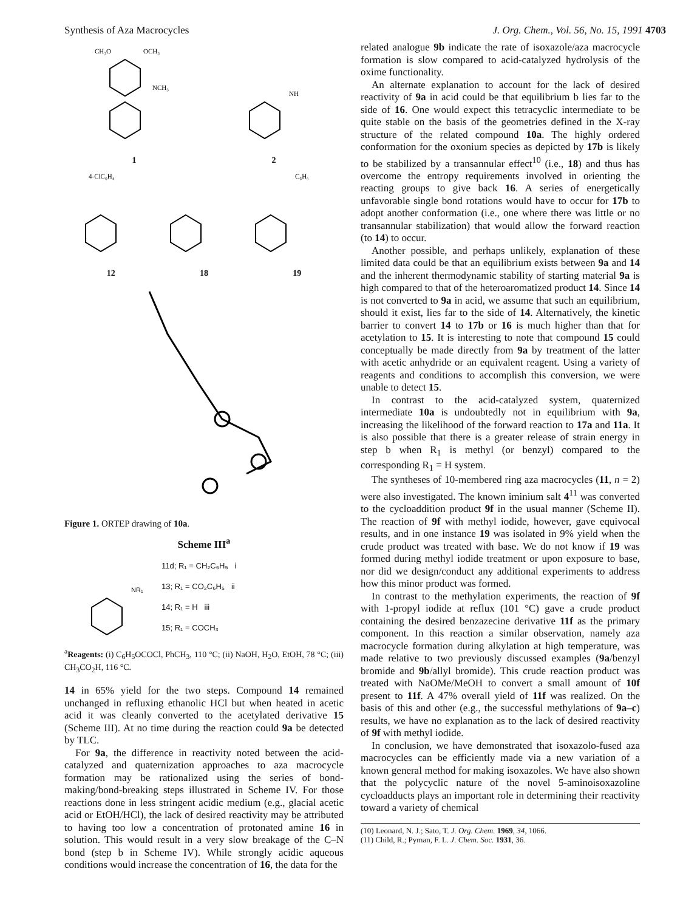Synthesis of Aza Macrocycles J. Org. Chem., Vol. 56, No. 15, 1991 4703
CH₃O
OCH₃
NCH₃
NH
1 2
4-ClC₆H₄
C₆H₅
12 18 19
Figure 1. ORTEP drawing of 10a.
Scheme III<sup>a</sup>
NR₁
11d; R₁ = CH₂C₆H₅ i
13; R₁ = CO₂C₆H₅ ii
14; R₁ = H iii
15; R₁ = COCH₃
<sup>a</sup> Reagents: (i) C<sub>6</sub>H<sub>5</sub>OCOCl, PhCH<sub>3</sub>, 110 °C; (ii) NaOH, H<sub>2</sub>O, EtOH, 78 °C; (iii) CH<sub>3</sub>CO<sub>2</sub>H, 116 °C.
14 in 65% yield for the two steps. Compound 14 remained unchanged in refluxing ethanolic HCl but when heated in acetic acid it was cleanly converted to the acetylated derivative 15 (Scheme III). At no time during the reaction could 9a be detected by TLC.
For 9a, the difference in reactivity noted between the acid-catalyzed and quaternization approaches to aza macrocycle formation may be rationalized using the series of bond-making/bond-breaking steps illustrated in Scheme IV. For those reactions done in less stringent acidic medium (e.g., glacial acetic acid or EtOH/HCl), the lack of desired reactivity may be attributed to having too low a concentration of protonated amine 16 in solution. This would result in a very slow breakage of the C–N bond (step b in Scheme IV). While strongly acidic aqueous conditions would increase the concentration of 16, the data for the
related analogue 9b indicate the rate of isoxazole/aza macrocycle formation is slow compared to acid-catalyzed hydrolysis of the oxime functionality.
An alternate explanation to account for the lack of desired reactivity of 9a in acid could be that equilibrium b lies far to the side of 16. One would expect this tetracyclic intermediate to be quite stable on the basis of the geometries defined in the X-ray structure of the related compound 10a. The highly ordered conformation for the oxonium species as depicted by 17b is likely to be stabilized by a transannular effect<sup>10</sup> (i.e., 18) and thus has overcome the entropy requirements involved in orienting the reacting groups to give back 16. A series of energetically unfavorable single bond rotations would have to occur for 17b to adopt another conformation (i.e., one where there was little or no transannular stabilization) that would allow the forward reaction (to 14) to occur.
Another possible, and perhaps unlikely, explanation of these limited data could be that an equilibrium exists between 9a and 14 and the inherent thermodynamic stability of starting material 9a is high compared to that of the heteroaromatized product 14. Since 14 is not converted to 9a in acid, we assume that such an equilibrium, should it exist, lies far to the side of 14. Alternatively, the kinetic barrier to convert 14 to 17b or 16 is much higher than that for acetylation to 15. It is interesting to note that compound 15 could conceptually be made directly from 9a by treatment of the latter with acetic anhydride or an equivalent reagent. Using a variety of reagents and conditions to accomplish this conversion, we were unable to detect 15.
In contrast to the acid-catalyzed system, quaternized intermediate 10a is undoubtedly not in equilibrium with 9a, increasing the likelihood of the forward reaction to 17a and 11a. It is also possible that there is a greater release of strain energy in step b when R<sub>1</sub> is methyl (or benzyl) compared to the corresponding R<sub>1</sub> = H system.
The syntheses of 10-membered ring aza macrocycles (11, n = 2) were also investigated. The known iminium salt 4<sup>11</sup> was converted to the cycloaddition product 9f in the usual manner (Scheme II). The reaction of 9f with methyl iodide, however, gave equivocal results, and in one instance 19 was isolated in 9% yield when the crude product was treated with base. We do not know if 19 was formed during methyl iodide treatment or upon exposure to base, nor did we design/conduct any additional experiments to address how this minor product was formed.
In contrast to the methylation experiments, the reaction of 9f with 1-propyl iodide at reflux (101 °C) gave a crude product containing the desired benzazecine derivative 11f as the primary component. In this reaction a similar observation, namely aza macrocycle formation during alkylation at high temperature, was made relative to two previously discussed examples (9a/benzyl bromide and 9b/allyl bromide). This crude reaction product was treated with NaOMe/MeOH to convert a small amount of 10f present to 11f. A 47% overall yield of 11f was realized. On the basis of this and other (e.g., the successful methylations of 9a–c) results, we have no explanation as to the lack of desired reactivity of 9f with methyl iodide.
In conclusion, we have demonstrated that isoxazolo-fused aza macrocycles can be efficiently made via a new variation of a known general method for making isoxazoles. We have also shown that the polycyclic nature of the novel 5-aminoisoxazoline cycloadducts plays an important role in determining their reactivity toward a variety of chemical
(10) Leonard, N. J.; Sato, T. J. Org. Chem. 1969, 34, 1066.
(11) Child, R.; Pyman, F. L. J. Chem. Soc. 1931, 36.